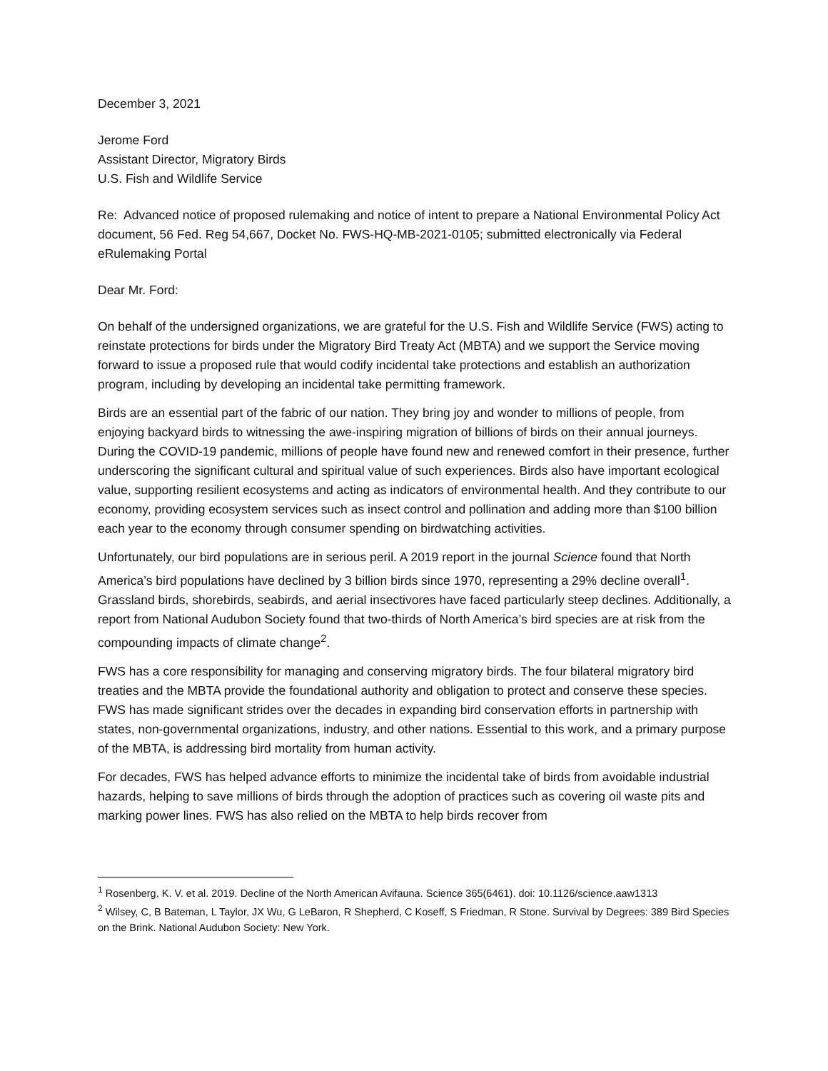December 3, 2021
Jerome Ford
Assistant Director, Migratory Birds
U.S. Fish and Wildlife Service
Re: Advanced notice of proposed rulemaking and notice of intent to prepare a National Environmental Policy Act document, 56 Fed. Reg 54,667, Docket No. FWS-HQ-MB-2021-0105; submitted electronically via Federal eRulemaking Portal
Dear Mr. Ford:
On behalf of the undersigned organizations, we are grateful for the U.S. Fish and Wildlife Service (FWS) acting to reinstate protections for birds under the Migratory Bird Treaty Act (MBTA) and we support the Service moving forward to issue a proposed rule that would codify incidental take protections and establish an authorization program, including by developing an incidental take permitting framework.
Birds are an essential part of the fabric of our nation. They bring joy and wonder to millions of people, from enjoying backyard birds to witnessing the awe-inspiring migration of billions of birds on their annual journeys. During the COVID-19 pandemic, millions of people have found new and renewed comfort in their presence, further underscoring the significant cultural and spiritual value of such experiences. Birds also have important ecological value, supporting resilient ecosystems and acting as indicators of environmental health. And they contribute to our economy, providing ecosystem services such as insect control and pollination and adding more than $100 billion each year to the economy through consumer spending on birdwatching activities.
Unfortunately, our bird populations are in serious peril. A 2019 report in the journal Science found that North America’s bird populations have declined by 3 billion birds since 1970, representing a 29% decline overall<sup>1</sup>. Grassland birds, shorebirds, seabirds, and aerial insectivores have faced particularly steep declines. Additionally, a report from National Audubon Society found that two-thirds of North America’s bird species are at risk from the compounding impacts of climate change<sup>2</sup>.
FWS has a core responsibility for managing and conserving migratory birds. The four bilateral migratory bird treaties and the MBTA provide the foundational authority and obligation to protect and conserve these species. FWS has made significant strides over the decades in expanding bird conservation efforts in partnership with states, non-governmental organizations, industry, and other nations. Essential to this work, and a primary purpose of the MBTA, is addressing bird mortality from human activity.
For decades, FWS has helped advance efforts to minimize the incidental take of birds from avoidable industrial hazards, helping to save millions of birds through the adoption of practices such as covering oil waste pits and marking power lines. FWS has also relied on the MBTA to help birds recover from
<sup>1</sup> Rosenberg, K. V. et al. 2019. Decline of the North American Avifauna. Science 365(6461). doi: 10.1126/science.aaw1313
<sup>2</sup> Wilsey, C, B Bateman, L Taylor, JX Wu, G LeBaron, R Shepherd, C Koseff, S Friedman, R Stone. Survival by Degrees: 389 Bird Species on the Brink. National Audubon Society: New York.